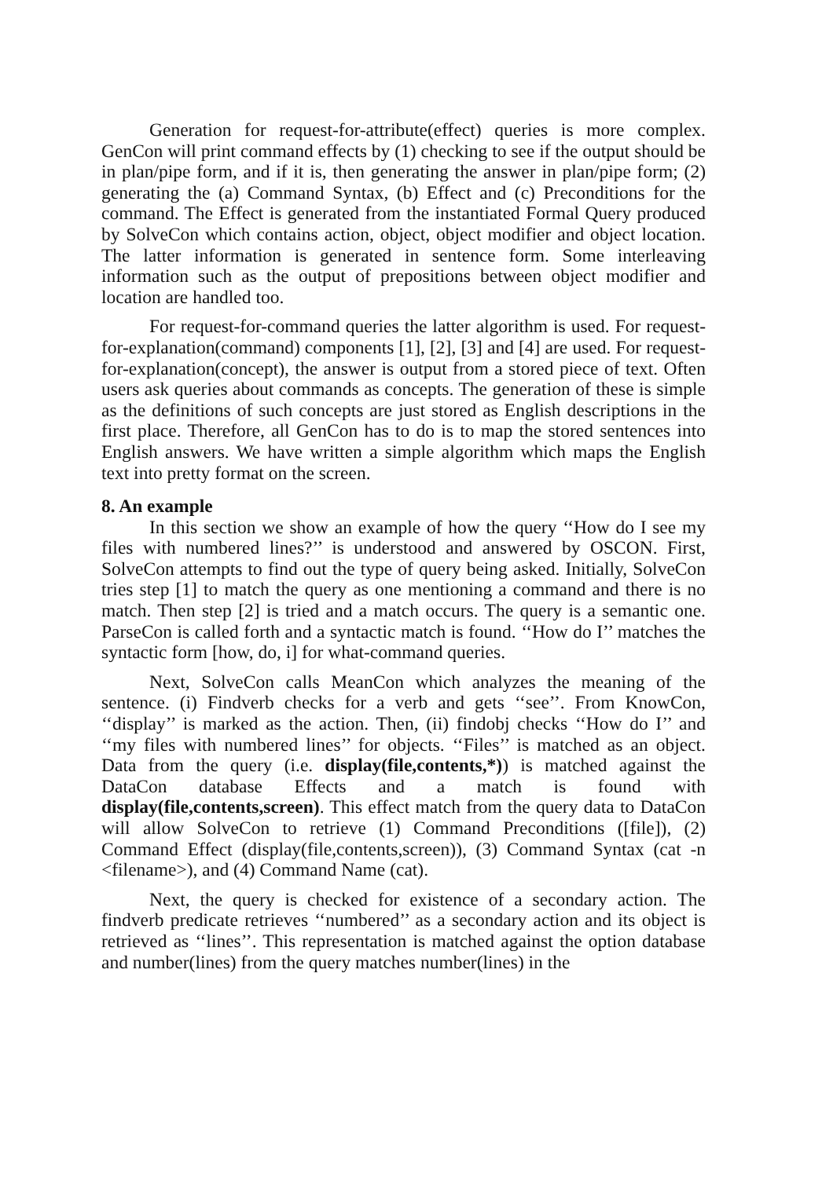Generation for request-for-attribute(effect) queries is more complex. GenCon will print command effects by (1) checking to see if the output should be in plan/pipe form, and if it is, then generating the answer in plan/pipe form; (2) generating the (a) Command Syntax, (b) Effect and (c) Preconditions for the command. The Effect is generated from the instantiated Formal Query produced by SolveCon which contains action, object, object modifier and object location. The latter information is generated in sentence form. Some interleaving information such as the output of prepositions between object modifier and location are handled too.
For request-for-command queries the latter algorithm is used. For request-for-explanation(command) components [1], [2], [3] and [4] are used. For request-for-explanation(concept), the answer is output from a stored piece of text. Often users ask queries about commands as concepts. The generation of these is simple as the definitions of such concepts are just stored as English descriptions in the first place. Therefore, all GenCon has to do is to map the stored sentences into English answers. We have written a simple algorithm which maps the English text into pretty format on the screen.
8. An example
In this section we show an example of how the query ‘‘How do I see my files with numbered lines?’’ is understood and answered by OSCON. First, SolveCon attempts to find out the type of query being asked. Initially, SolveCon tries step [1] to match the query as one mentioning a command and there is no match. Then step [2] is tried and a match occurs. The query is a semantic one. ParseCon is called forth and a syntactic match is found. ‘‘How do I’’ matches the syntactic form [how, do, i] for what-command queries.
Next, SolveCon calls MeanCon which analyzes the meaning of the sentence. (i) Findverb checks for a verb and gets ‘‘see’’. From KnowCon, ‘‘display’’ is marked as the action. Then, (ii) findobj checks ‘‘How do I’’ and ‘‘my files with numbered lines’’ for objects. ‘‘Files’’ is matched as an object. Data from the query (i.e. display(file,contents,*)) is matched against the DataCon database Effects and a match is found with display(file,contents,screen). This effect match from the query data to DataCon will allow SolveCon to retrieve (1) Command Preconditions ([file]), (2) Command Effect (display(file,contents,screen)), (3) Command Syntax (cat -n <filename>), and (4) Command Name (cat).
Next, the query is checked for existence of a secondary action. The findverb predicate retrieves ‘‘numbered’’ as a secondary action and its object is retrieved as ‘‘lines’’. This representation is matched against the option database and number(lines) from the query matches number(lines) in the